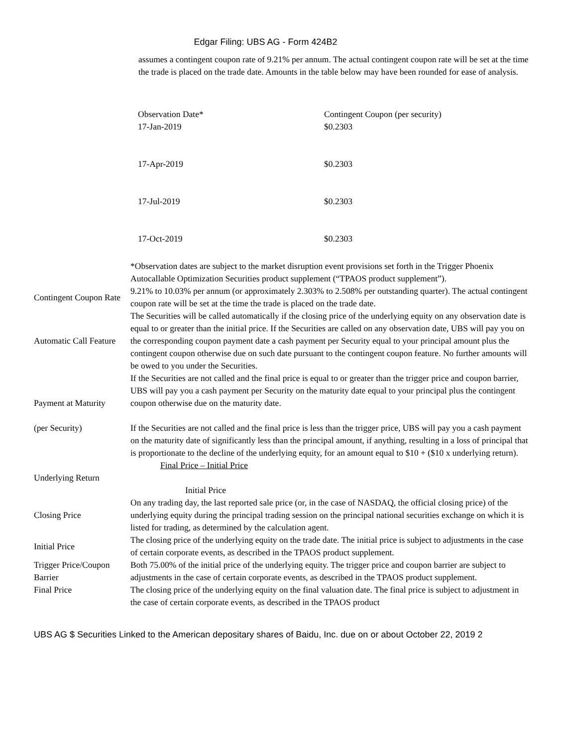Edgar Filing: UBS AG - Form 424B2
assumes a contingent coupon rate of 9.21% per annum. The actual contingent coupon rate will be set at the time the trade is placed on the trade date. Amounts in the table below may have been rounded for ease of analysis.
| Observation Date* | Contingent Coupon (per security) |
| 17-Jan-2019 | $0.2303 |
| 17-Apr-2019 | $0.2303 |
| 17-Jul-2019 | $0.2303 |
| 17-Oct-2019 | $0.2303 |
| | *Observation dates are subject to the market disruption event provisions set forth in the Trigger Phoenix Autocallable Optimization Securities product supplement (“TPAOS product supplement”). |
| Contingent Coupon Rate | 9.21% to 10.03% per annum (or approximately 2.303% to 2.508% per outstanding quarter). The actual contingent coupon rate will be set at the time the trade is placed on the trade date. |
| Automatic Call Feature | The Securities will be called automatically if the closing price of the underlying equity on any observation date is equal to or greater than the initial price. If the Securities are called on any observation date, UBS will pay you on the corresponding coupon payment date a cash payment per Security equal to your principal amount plus the contingent coupon otherwise due on such date pursuant to the contingent coupon feature. No further amounts will be owed to you under the Securities. |
| Payment at Maturity (per Security) | If the Securities are not called and the final price is equal to or greater than the trigger price and coupon barrier, UBS will pay you a cash payment per Security on the maturity date equal to your principal plus the contingent coupon otherwise due on the maturity date. If the Securities are not called and the final price is less than the trigger price, UBS will pay you a cash payment on the maturity date of significantly less than the principal amount, if anything, resulting in a loss of principal that is proportionate to the decline of the underlying equity, for an amount equal to $10 + ($10 x underlying return). |
| Underlying Return | Final Price – Initial Price Initial Price |
| Closing Price | On any trading day, the last reported sale price (or, in the case of NASDAQ, the official closing price) of the underlying equity during the principal trading session on the principal national securities exchange on which it is listed for trading, as determined by the calculation agent. |
| Initial Price | The closing price of the underlying equity on the trade date. The initial price is subject to adjustments in the case of certain corporate events, as described in the TPAOS product supplement. |
| Trigger Price/Coupon Barrier | Both 75.00% of the initial price of the underlying equity. The trigger price and coupon barrier are subject to adjustments in the case of certain corporate events, as described in the TPAOS product supplement. |
| Final Price | The closing price of the underlying equity on the final valuation date. The final price is subject to adjustment in the case of certain corporate events, as described in the TPAOS product |
UBS AG $ Securities Linked to the American depositary shares of Baidu, Inc. due on or about October 22, 2019 2